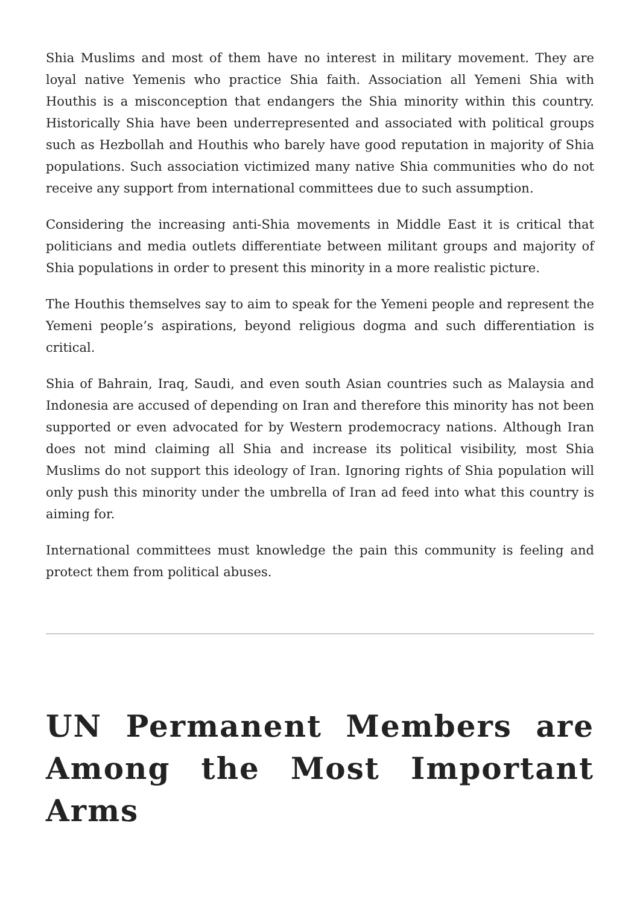Shia Muslims and most of them have no interest in military movement. They are loyal native Yemenis who practice Shia faith. Association all Yemeni Shia with Houthis is a misconception that endangers the Shia minority within this country. Historically Shia have been underrepresented and associated with political groups such as Hezbollah and Houthis who barely have good reputation in majority of Shia populations. Such association victimized many native Shia communities who do not receive any support from international committees due to such assumption.
Considering the increasing anti-Shia movements in Middle East it is critical that politicians and media outlets differentiate between militant groups and majority of Shia populations in order to present this minority in a more realistic picture.
The Houthis themselves say to aim to speak for the Yemeni people and represent the Yemeni people’s aspirations, beyond religious dogma and such differentiation is critical.
Shia of Bahrain, Iraq, Saudi, and even south Asian countries such as Malaysia and Indonesia are accused of depending on Iran and therefore this minority has not been supported or even advocated for by Western prodemocracy nations. Although Iran does not mind claiming all Shia and increase its political visibility, most Shia Muslims do not support this ideology of Iran. Ignoring rights of Shia population will only push this minority under the umbrella of Iran ad feed into what this country is aiming for.
International committees must knowledge the pain this community is feeling and protect them from political abuses.
UN Permanent Members are Among the Most Important Arms